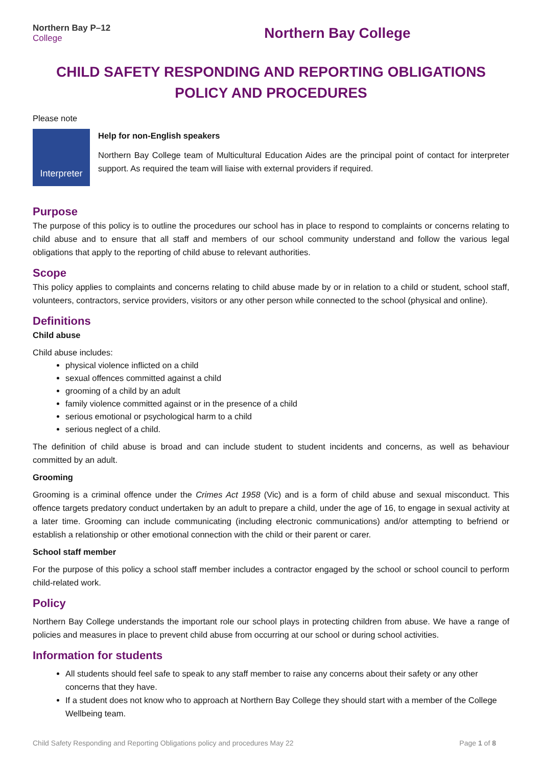Northern Bay P–12
College
Northern Bay College
CHILD SAFETY RESPONDING AND REPORTING OBLIGATIONS POLICY AND PROCEDURES
Please note
Interpreter
Help for non-English speakers
Northern Bay College team of Multicultural Education Aides are the principal point of contact for interpreter support. As required the team will liaise with external providers if required.
Purpose
The purpose of this policy is to outline the procedures our school has in place to respond to complaints or concerns relating to child abuse and to ensure that all staff and members of our school community understand and follow the various legal obligations that apply to the reporting of child abuse to relevant authorities.
Scope
This policy applies to complaints and concerns relating to child abuse made by or in relation to a child or student, school staff, volunteers, contractors, service providers, visitors or any other person while connected to the school (physical and online).
Definitions
Child abuse
Child abuse includes:
physical violence inflicted on a child
sexual offences committed against a child
grooming of a child by an adult
family violence committed against or in the presence of a child
serious emotional or psychological harm to a child
serious neglect of a child.
The definition of child abuse is broad and can include student to student incidents and concerns, as well as behaviour committed by an adult.
Grooming
Grooming is a criminal offence under the Crimes Act 1958 (Vic) and is a form of child abuse and sexual misconduct. This offence targets predatory conduct undertaken by an adult to prepare a child, under the age of 16, to engage in sexual activity at a later time. Grooming can include communicating (including electronic communications) and/or attempting to befriend or establish a relationship or other emotional connection with the child or their parent or carer.
School staff member
For the purpose of this policy a school staff member includes a contractor engaged by the school or school council to perform child-related work.
Policy
Northern Bay College understands the important role our school plays in protecting children from abuse. We have a range of policies and measures in place to prevent child abuse from occurring at our school or during school activities.
Information for students
All students should feel safe to speak to any staff member to raise any concerns about their safety or any other concerns that they have.
If a student does not know who to approach at Northern Bay College they should start with a member of the College Wellbeing team.
Child Safety Responding and Reporting Obligations policy and procedures May 22 Page 1 of 8